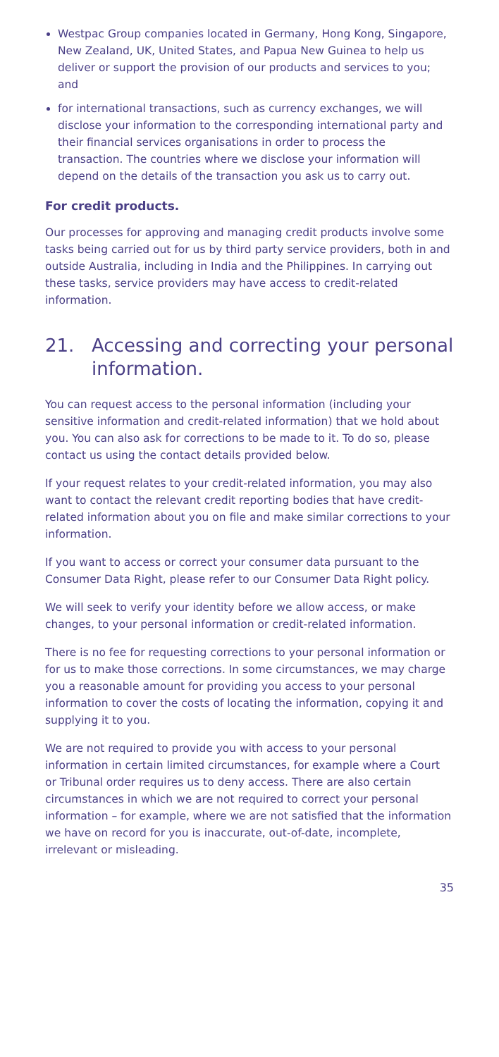Westpac Group companies located in Germany, Hong Kong, Singapore, New Zealand, UK, United States, and Papua New Guinea to help us deliver or support the provision of our products and services to you; and
for international transactions, such as currency exchanges, we will disclose your information to the corresponding international party and their financial services organisations in order to process the transaction. The countries where we disclose your information will depend on the details of the transaction you ask us to carry out.
For credit products.
Our processes for approving and managing credit products involve some tasks being carried out for us by third party service providers, both in and outside Australia, including in India and the Philippines. In carrying out these tasks, service providers may have access to credit-related information.
21. Accessing and correcting your personal information.
You can request access to the personal information (including your sensitive information and credit-related information) that we hold about you. You can also ask for corrections to be made to it. To do so, please contact us using the contact details provided below.
If your request relates to your credit-related information, you may also want to contact the relevant credit reporting bodies that have credit-related information about you on file and make similar corrections to your information.
If you want to access or correct your consumer data pursuant to the Consumer Data Right, please refer to our Consumer Data Right policy.
We will seek to verify your identity before we allow access, or make changes, to your personal information or credit-related information.
There is no fee for requesting corrections to your personal information or for us to make those corrections. In some circumstances, we may charge you a reasonable amount for providing you access to your personal information to cover the costs of locating the information, copying it and supplying it to you.
We are not required to provide you with access to your personal information in certain limited circumstances, for example where a Court or Tribunal order requires us to deny access. There are also certain circumstances in which we are not required to correct your personal information – for example, where we are not satisfied that the information we have on record for you is inaccurate, out-of-date, incomplete, irrelevant or misleading.
35